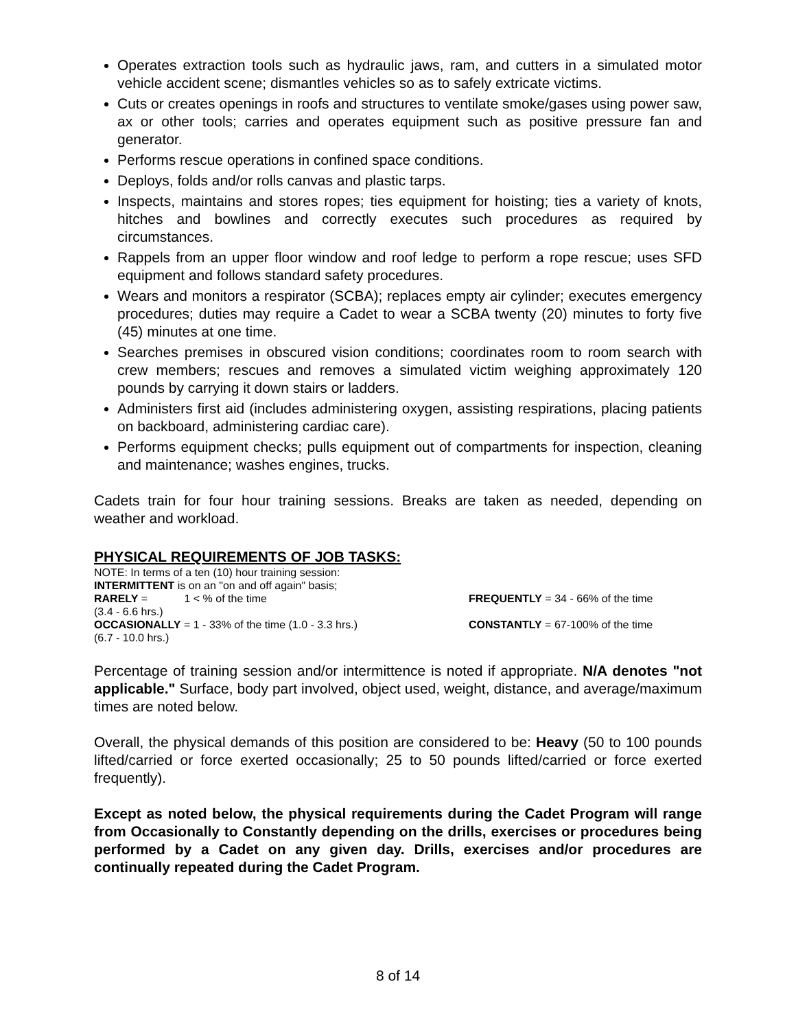Operates extraction tools such as hydraulic jaws, ram, and cutters in a simulated motor vehicle accident scene; dismantles vehicles so as to safely extricate victims.
Cuts or creates openings in roofs and structures to ventilate smoke/gases using power saw, ax or other tools; carries and operates equipment such as positive pressure fan and generator.
Performs rescue operations in confined space conditions.
Deploys, folds and/or rolls canvas and plastic tarps.
Inspects, maintains and stores ropes; ties equipment for hoisting; ties a variety of knots, hitches and bowlines and correctly executes such procedures as required by circumstances.
Rappels from an upper floor window and roof ledge to perform a rope rescue; uses SFD equipment and follows standard safety procedures.
Wears and monitors a respirator (SCBA); replaces empty air cylinder; executes emergency procedures; duties may require a Cadet to wear a SCBA twenty (20) minutes to forty five (45) minutes at one time.
Searches premises in obscured vision conditions; coordinates room to room search with crew members; rescues and removes a simulated victim weighing approximately 120 pounds by carrying it down stairs or ladders.
Administers first aid (includes administering oxygen, assisting respirations, placing patients on backboard, administering cardiac care).
Performs equipment checks; pulls equipment out of compartments for inspection, cleaning and maintenance; washes engines, trucks.
Cadets train for four hour training sessions. Breaks are taken as needed, depending on weather and workload.
PHYSICAL REQUIREMENTS OF JOB TASKS:
NOTE: In terms of a ten (10) hour training session:
INTERMITTENT is on an "on and off again" basis;
RARELY = 1 < % of the time FREQUENTLY = 34 - 66% of the time
(3.4 - 6.6 hrs.)
OCCASIONALLY = 1 - 33% of the time (1.0 - 3.3 hrs.) CONSTANTLY = 67-100% of the time
(6.7 - 10.0 hrs.)
Percentage of training session and/or intermittence is noted if appropriate. N/A denotes "not applicable." Surface, body part involved, object used, weight, distance, and average/maximum times are noted below.
Overall, the physical demands of this position are considered to be: Heavy (50 to 100 pounds lifted/carried or force exerted occasionally; 25 to 50 pounds lifted/carried or force exerted frequently).
Except as noted below, the physical requirements during the Cadet Program will range from Occasionally to Constantly depending on the drills, exercises or procedures being performed by a Cadet on any given day. Drills, exercises and/or procedures are continually repeated during the Cadet Program.
8 of 14